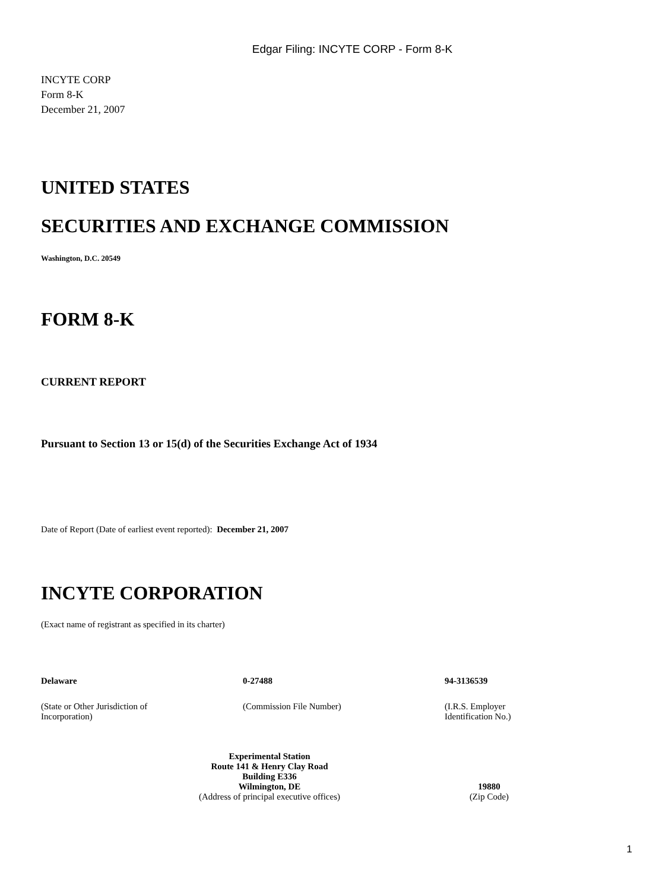Edgar Filing: INCYTE CORP - Form 8-K
INCYTE CORP
Form 8-K
December 21, 2007
UNITED STATES
SECURITIES AND EXCHANGE COMMISSION
Washington, D.C. 20549
FORM 8-K
CURRENT REPORT
Pursuant to Section 13 or 15(d) of the Securities Exchange Act of 1934
Date of Report (Date of earliest event reported): December 21, 2007
INCYTE CORPORATION
(Exact name of registrant as specified in its charter)
| Delaware | 0-27488 | 94-3136539 |
| (State or Other Jurisdiction of Incorporation) | (Commission File Number) | (I.R.S. Employer Identification No.) |
| Experimental Station Route 141 & Henry Clay Road Building E336 Wilmington, DE (Address of principal executive offices) | 19880 (Zip Code) |
1